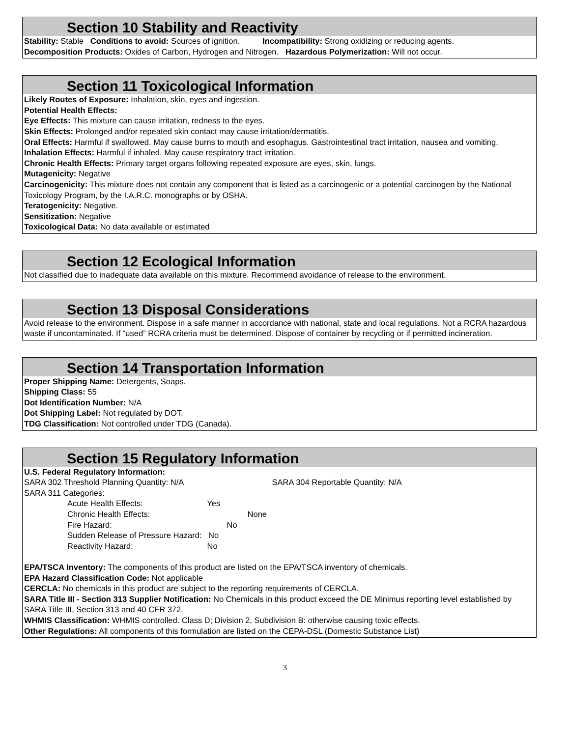Section 10 Stability and Reactivity
Stability: Stable Conditions to avoid: Sources of ignition. Incompatibility: Strong oxidizing or reducing agents.
Decomposition Products: Oxides of Carbon, Hydrogen and Nitrogen. Hazardous Polymerization: Will not occur.
Section 11 Toxicological Information
Likely Routes of Exposure: Inhalation, skin, eyes and ingestion.
Potential Health Effects:
Eye Effects: This mixture can cause irritation, redness to the eyes.
Skin Effects: Prolonged and/or repeated skin contact may cause irritation/dermatitis.
Oral Effects: Harmful if swallowed. May cause burns to mouth and esophagus. Gastrointestinal tract irritation, nausea and vomiting.
Inhalation Effects: Harmful if inhaled. May cause respiratory tract irritation.
Chronic Health Effects: Primary target organs following repeated exposure are eyes, skin, lungs.
Mutagenicity: Negative
Carcinogenicity: This mixture does not contain any component that is listed as a carcinogenic or a potential carcinogen by the National Toxicology Program, by the I.A.R.C. monographs or by OSHA.
Teratogenicity: Negative.
Sensitization: Negative
Toxicological Data: No data available or estimated
Section 12 Ecological Information
Not classified due to inadequate data available on this mixture. Recommend avoidance of release to the environment.
Section 13 Disposal Considerations
Avoid release to the environment. Dispose in a safe manner in accordance with national, state and local regulations. Not a RCRA hazardous waste if uncontaminated. If “used” RCRA criteria must be determined. Dispose of container by recycling or if permitted incineration.
Section 14 Transportation Information
Proper Shipping Name: Detergents, Soaps.
Shipping Class: 55
Dot Identification Number: N/A
Dot Shipping Label: Not regulated by DOT.
TDG Classification: Not controlled under TDG (Canada).
Section 15 Regulatory Information
U.S. Federal Regulatory Information:
SARA 302 Threshold Planning Quantity: N/A SARA 304 Reportable Quantity: N/A
SARA 311 Categories:
Acute Health Effects: Yes
Chronic Health Effects: None
Fire Hazard: No
Sudden Release of Pressure Hazard: No
Reactivity Hazard: No
EPA/TSCA Inventory: The components of this product are listed on the EPA/TSCA inventory of chemicals.
EPA Hazard Classification Code: Not applicable
CERCLA: No chemicals in this product are subject to the reporting requirements of CERCLA.
SARA Title III - Section 313 Supplier Notification: No Chemicals in this product exceed the DE Minimus reporting level established by SARA Title III, Section 313 and 40 CFR 372.
WHMIS Classification: WHMIS controlled. Class D; Division 2, Subdivision B: otherwise causing toxic effects.
Other Regulations: All components of this formulation are listed on the CEPA-DSL (Domestic Substance List)
3